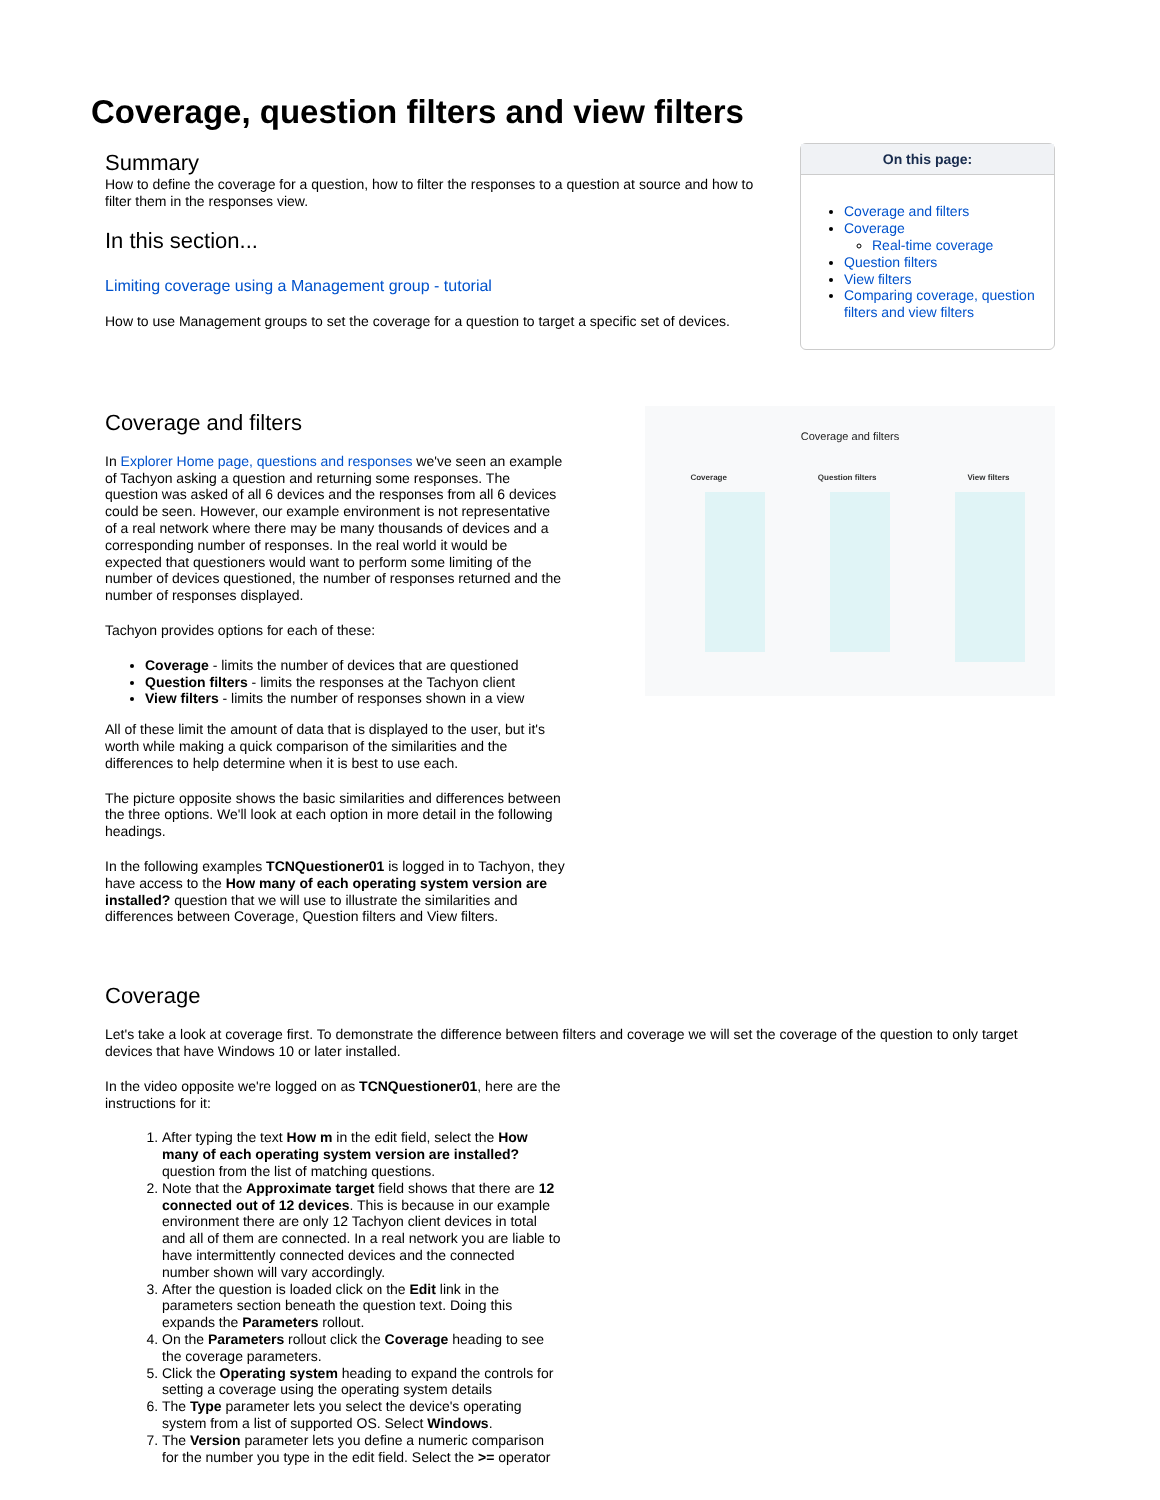Coverage, question filters and view filters
Summary
How to define the coverage for a question, how to filter the responses to a question at source and how to filter them in the responses view.
In this section...
Limiting coverage using a Management group - tutorial
How to use Management groups to set the coverage for a question to target a specific set of devices.
On this page:
Coverage and filters
Coverage
Real-time coverage
Question filters
View filters
Comparing coverage, question filters and view filters
Coverage and filters
In Explorer Home page, questions and responses we've seen an example of Tachyon asking a question and returning some responses. The question was asked of all 6 devices and the responses from all 6 devices could be seen. However, our example environment is not representative of a real network where there may be many thousands of devices and a corresponding number of responses. In the real world it would be expected that questioners would want to perform some limiting of the number of devices questioned, the number of responses returned and the number of responses displayed.
Tachyon provides options for each of these:
Coverage - limits the number of devices that are questioned
Question filters - limits the responses at the Tachyon client
View filters - limits the number of responses shown in a view
All of these limit the amount of data that is displayed to the user, but it's worth while making a quick comparison of the similarities and the differences to help determine when it is best to use each.
The picture opposite shows the basic similarities and differences between the three options. We'll look at each option in more detail in the following headings.
In the following examples TCNQuestioner01 is logged in to Tachyon, they have access to the How many of each operating system version are installed? question that we will use to illustrate the similarities and differences between Coverage, Question filters and View filters.
Coverage and filters
Coverage Question filters View filters
Coverage
Let's take a look at coverage first. To demonstrate the difference between filters and coverage we will set the coverage of the question to only target devices that have Windows 10 or later installed.
In the video opposite we're logged on as TCNQuestioner01, here are the instructions for it:
1. After typing the text How m in the edit field, select the How many of each operating system version are installed? question from the list of matching questions.
2. Note that the Approximate target field shows that there are 12 connected out of 12 devices. This is because in our example environment there are only 12 Tachyon client devices in total and all of them are connected. In a real network you are liable to have intermittently connected devices and the connected number shown will vary accordingly.
3. After the question is loaded click on the Edit link in the parameters section beneath the question text. Doing this expands the Parameters rollout.
4. On the Parameters rollout click the Coverage heading to see the coverage parameters.
5. Click the Operating system heading to expand the controls for setting a coverage using the operating system details
6. The Type parameter lets you select the device's operating system from a list of supported OS. Select Windows.
7. The Version parameter lets you define a numeric comparison for the number you type in the edit field. Select the >= operator